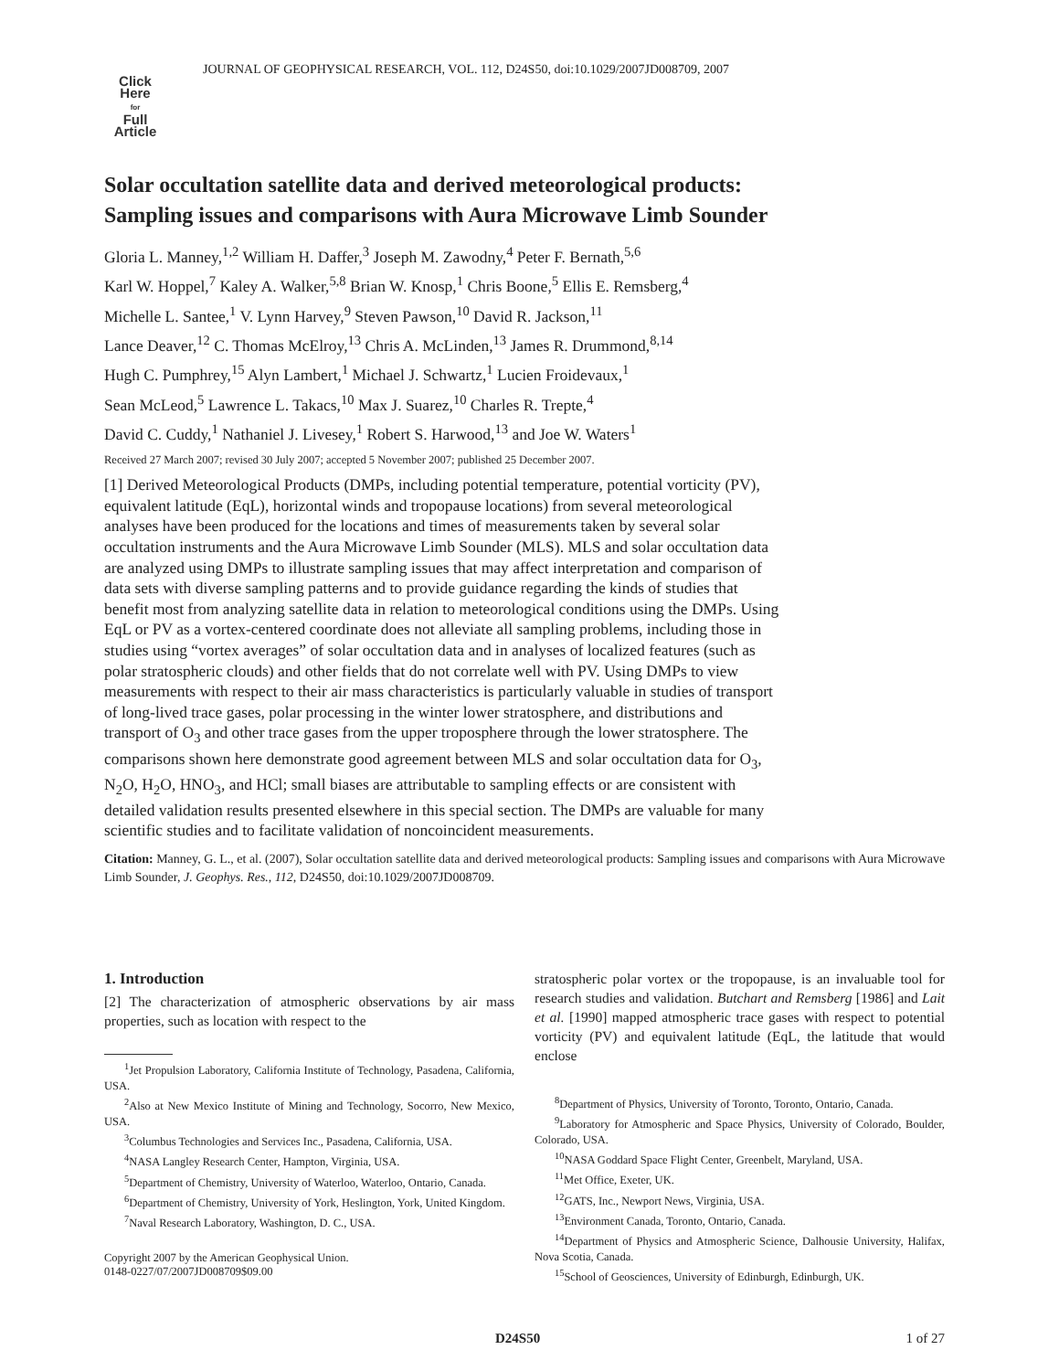JOURNAL OF GEOPHYSICAL RESEARCH, VOL. 112, D24S50, doi:10.1029/2007JD008709, 2007
Click
Here
for
Full
Article
Solar occultation satellite data and derived meteorological products: Sampling issues and comparisons with Aura Microwave Limb Sounder
Gloria L. Manney,<sup>1,2</sup> William H. Daffer,<sup>3</sup> Joseph M. Zawodny,<sup>4</sup> Peter F. Bernath,<sup>5,6</sup>
Karl W. Hoppel,<sup>7</sup> Kaley A. Walker,<sup>5,8</sup> Brian W. Knosp,<sup>1</sup> Chris Boone,<sup>5</sup> Ellis E. Remsberg,<sup>4</sup>
Michelle L. Santee,<sup>1</sup> V. Lynn Harvey,<sup>9</sup> Steven Pawson,<sup>10</sup> David R. Jackson,<sup>11</sup>
Lance Deaver,<sup>12</sup> C. Thomas McElroy,<sup>13</sup> Chris A. McLinden,<sup>13</sup> James R. Drummond,<sup>8,14</sup>
Hugh C. Pumphrey,<sup>15</sup> Alyn Lambert,<sup>1</sup> Michael J. Schwartz,<sup>1</sup> Lucien Froidevaux,<sup>1</sup>
Sean McLeod,<sup>5</sup> Lawrence L. Takacs,<sup>10</sup> Max J. Suarez,<sup>10</sup> Charles R. Trepte,<sup>4</sup>
David C. Cuddy,<sup>1</sup> Nathaniel J. Livesey,<sup>1</sup> Robert S. Harwood,<sup>13</sup> and Joe W. Waters<sup>1</sup>
Received 27 March 2007; revised 30 July 2007; accepted 5 November 2007; published 25 December 2007.
[1] Derived Meteorological Products (DMPs, including potential temperature, potential vorticity (PV), equivalent latitude (EqL), horizontal winds and tropopause locations) from several meteorological analyses have been produced for the locations and times of measurements taken by several solar occultation instruments and the Aura Microwave Limb Sounder (MLS). MLS and solar occultation data are analyzed using DMPs to illustrate sampling issues that may affect interpretation and comparison of data sets with diverse sampling patterns and to provide guidance regarding the kinds of studies that benefit most from analyzing satellite data in relation to meteorological conditions using the DMPs. Using EqL or PV as a vortex-centered coordinate does not alleviate all sampling problems, including those in studies using “vortex averages” of solar occultation data and in analyses of localized features (such as polar stratospheric clouds) and other fields that do not correlate well with PV. Using DMPs to view measurements with respect to their air mass characteristics is particularly valuable in studies of transport of long-lived trace gases, polar processing in the winter lower stratosphere, and distributions and transport of O<sub>3</sub> and other trace gases from the upper troposphere through the lower stratosphere. The comparisons shown here demonstrate good agreement between MLS and solar occultation data for O<sub>3</sub>, N<sub>2</sub>O, H<sub>2</sub>O, HNO<sub>3</sub>, and HCl; small biases are attributable to sampling effects or are consistent with detailed validation results presented elsewhere in this special section. The DMPs are valuable for many scientific studies and to facilitate validation of noncoincident measurements.
Citation: Manney, G. L., et al. (2007), Solar occultation satellite data and derived meteorological products: Sampling issues and comparisons with Aura Microwave Limb Sounder, J. Geophys. Res., 112, D24S50, doi:10.1029/2007JD008709.
1. Introduction
[2] The characterization of atmospheric observations by air mass properties, such as location with respect to the
<sup>1</sup> Jet Propulsion Laboratory, California Institute of Technology, Pasadena, California, USA.
<sup>2</sup> Also at New Mexico Institute of Mining and Technology, Socorro, New Mexico, USA.
<sup>3</sup> Columbus Technologies and Services Inc., Pasadena, California, USA.
<sup>4</sup> NASA Langley Research Center, Hampton, Virginia, USA.
<sup>5</sup> Department of Chemistry, University of Waterloo, Waterloo, Ontario, Canada.
<sup>6</sup> Department of Chemistry, University of York, Heslington, York, United Kingdom.
<sup>7</sup> Naval Research Laboratory, Washington, D. C., USA.
Copyright 2007 by the American Geophysical Union.
0148-0227/07/2007JD008709$09.00
stratospheric polar vortex or the tropopause, is an invaluable tool for research studies and validation. Butchart and Remsberg [1986] and Lait et al. [1990] mapped atmospheric trace gases with respect to potential vorticity (PV) and equivalent latitude (EqL, the latitude that would enclose
<sup>8</sup> Department of Physics, University of Toronto, Toronto, Ontario, Canada.
<sup>9</sup> Laboratory for Atmospheric and Space Physics, University of Colorado, Boulder, Colorado, USA.
<sup>10</sup>NASA Goddard Space Flight Center, Greenbelt, Maryland, USA.
<sup>11</sup> Met Office, Exeter, UK.
<sup>12</sup> GATS, Inc., Newport News, Virginia, USA.
<sup>13</sup> Environment Canada, Toronto, Ontario, Canada.
<sup>14</sup> Department of Physics and Atmospheric Science, Dalhousie University, Halifax, Nova Scotia, Canada.
<sup>15</sup> School of Geosciences, University of Edinburgh, Edinburgh, UK.
D24S50 1 of 27